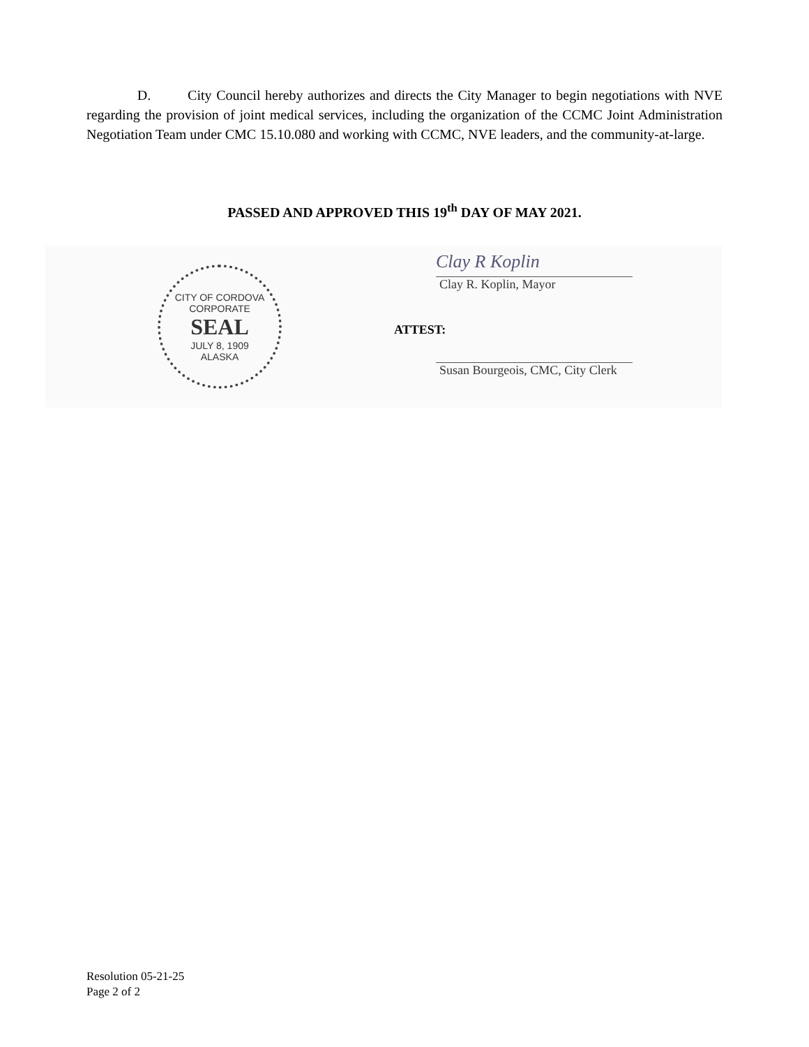D. City Council hereby authorizes and directs the City Manager to begin negotiations with NVE regarding the provision of joint medical services, including the organization of the CCMC Joint Administration Negotiation Team under CMC 15.10.080 and working with CCMC, NVE leaders, and the community-at-large.
PASSED AND APPROVED THIS 19<sup>th</sup> DAY OF MAY 2021.
CITY OF CORDOVA
CORPORATE
SEAL
JULY 8, 1909
ALASKA
Clay R Koplin
Clay R. Koplin, Mayor
ATTEST:
Susan Bourgeois, CMC, City Clerk
Resolution 05-21-25
Page 2 of 2